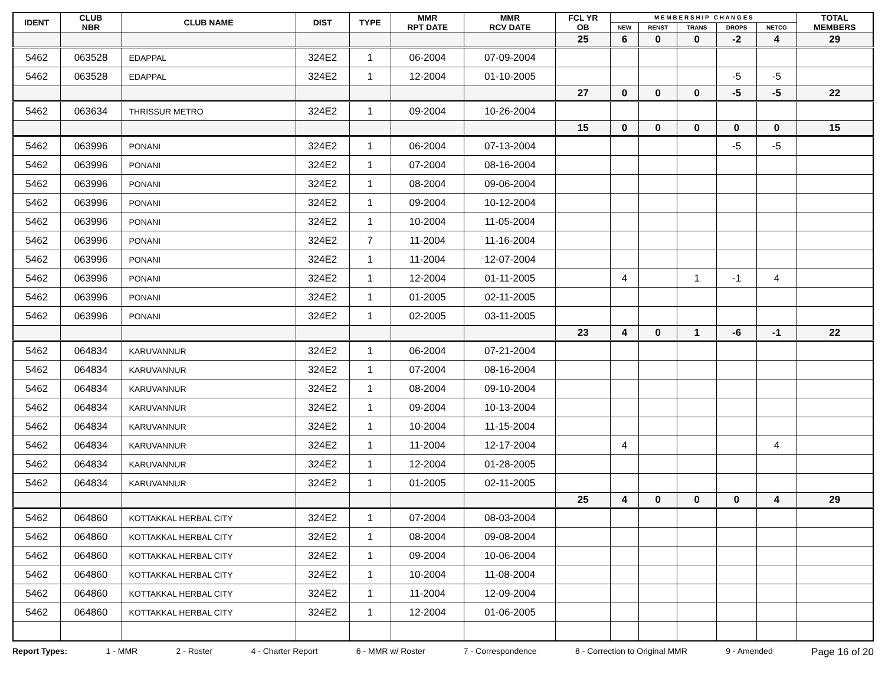| IDENT | CLUB NBR | CLUB NAME | DIST | TYPE | MMR RPT DATE | MMR RCV DATE | FCL YR OB | M E M B E R S H I P C H A N G E S | | | | | TOTAL MEMBERS |
| --- | --- | --- | --- | --- | --- | --- | --- | --- | --- | --- | --- | --- | --- |
| | | | | | | | | NEW | RENST | TRANS | DROPS | NETCG | |
| | | | | | | | 25 | 6 | 0 | 0 | -2 | 4 | 29 |
| 5462 | 063528 | EDAPPAL | 324E2 | 1 | 06-2004 | 07-09-2004 | | | | | | | |
| 5462 | 063528 | EDAPPAL | 324E2 | 1 | 12-2004 | 01-10-2005 | | | | | -5 | -5 | |
| | | | | | | | 27 | 0 | 0 | 0 | -5 | -5 | 22 |
| 5462 | 063634 | THRISSUR METRO | 324E2 | 1 | 09-2004 | 10-26-2004 | | | | | | | |
| | | | | | | | 15 | 0 | 0 | 0 | 0 | 0 | 15 |
| 5462 | 063996 | PONANI | 324E2 | 1 | 06-2004 | 07-13-2004 | | | | | -5 | -5 | |
| 5462 | 063996 | PONANI | 324E2 | 1 | 07-2004 | 08-16-2004 | | | | | | | |
| 5462 | 063996 | PONANI | 324E2 | 1 | 08-2004 | 09-06-2004 | | | | | | | |
| 5462 | 063996 | PONANI | 324E2 | 1 | 09-2004 | 10-12-2004 | | | | | | | |
| 5462 | 063996 | PONANI | 324E2 | 1 | 10-2004 | 11-05-2004 | | | | | | | |
| 5462 | 063996 | PONANI | 324E2 | 7 | 11-2004 | 11-16-2004 | | | | | | | |
| 5462 | 063996 | PONANI | 324E2 | 1 | 11-2004 | 12-07-2004 | | | | | | | |
| 5462 | 063996 | PONANI | 324E2 | 1 | 12-2004 | 01-11-2005 | | 4 | | 1 | -1 | 4 | |
| 5462 | 063996 | PONANI | 324E2 | 1 | 01-2005 | 02-11-2005 | | | | | | | |
| 5462 | 063996 | PONANI | 324E2 | 1 | 02-2005 | 03-11-2005 | | | | | | | |
| | | | | | | | 23 | 4 | 0 | 1 | -6 | -1 | 22 |
| 5462 | 064834 | KARUVANNUR | 324E2 | 1 | 06-2004 | 07-21-2004 | | | | | | | |
| 5462 | 064834 | KARUVANNUR | 324E2 | 1 | 07-2004 | 08-16-2004 | | | | | | | |
| 5462 | 064834 | KARUVANNUR | 324E2 | 1 | 08-2004 | 09-10-2004 | | | | | | | |
| 5462 | 064834 | KARUVANNUR | 324E2 | 1 | 09-2004 | 10-13-2004 | | | | | | | |
| 5462 | 064834 | KARUVANNUR | 324E2 | 1 | 10-2004 | 11-15-2004 | | | | | | | |
| 5462 | 064834 | KARUVANNUR | 324E2 | 1 | 11-2004 | 12-17-2004 | | 4 | | | | 4 | |
| 5462 | 064834 | KARUVANNUR | 324E2 | 1 | 12-2004 | 01-28-2005 | | | | | | | |
| 5462 | 064834 | KARUVANNUR | 324E2 | 1 | 01-2005 | 02-11-2005 | | | | | | | |
| | | | | | | | 25 | 4 | 0 | 0 | 0 | 4 | 29 |
| 5462 | 064860 | KOTTAKKAL HERBAL CITY | 324E2 | 1 | 07-2004 | 08-03-2004 | | | | | | | |
| 5462 | 064860 | KOTTAKKAL HERBAL CITY | 324E2 | 1 | 08-2004 | 09-08-2004 | | | | | | | |
| 5462 | 064860 | KOTTAKKAL HERBAL CITY | 324E2 | 1 | 09-2004 | 10-06-2004 | | | | | | | |
| 5462 | 064860 | KOTTAKKAL HERBAL CITY | 324E2 | 1 | 10-2004 | 11-08-2004 | | | | | | | |
| 5462 | 064860 | KOTTAKKAL HERBAL CITY | 324E2 | 1 | 11-2004 | 12-09-2004 | | | | | | | |
| 5462 | 064860 | KOTTAKKAL HERBAL CITY | 324E2 | 1 | 12-2004 | 01-06-2005 | | | | | | | |
Report Types: 1 - MMR 2 - Roster 4 - Charter Report 6 - MMR w/ Roster 7 - Correspondence 8 - Correction to Original MMR 9 - Amended Page 16 of 20